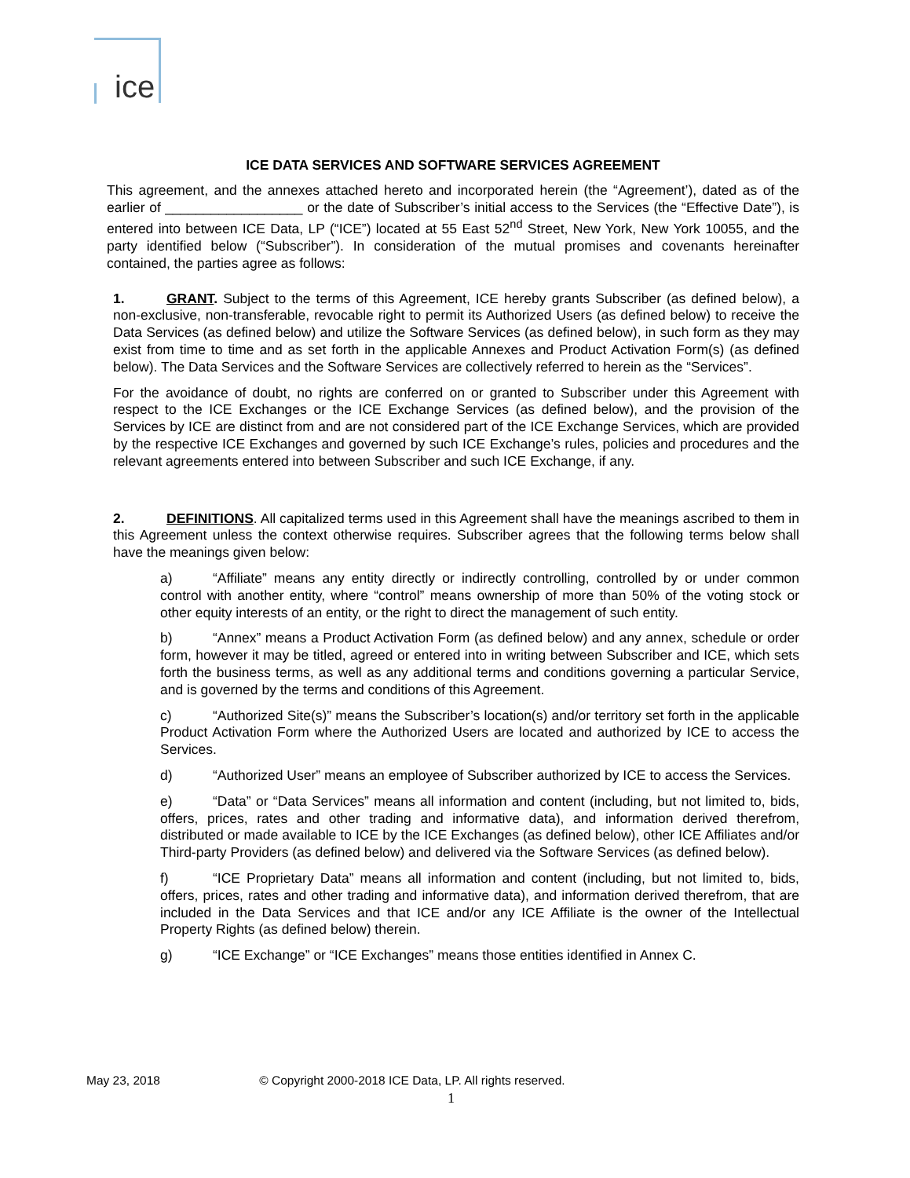ice
ICE DATA SERVICES AND SOFTWARE SERVICES AGREEMENT
This agreement, and the annexes attached hereto and incorporated herein (the “Agreement’), dated as of the earlier of __________________ or the date of Subscriber’s initial access to the Services (the “Effective Date”), is entered into between ICE Data, LP (“ICE”) located at 55 East 52<sup>nd</sup> Street, New York, New York 10055, and the party identified below (“Subscriber”). In consideration of the mutual promises and covenants hereinafter contained, the parties agree as follows:
1. GRANT. Subject to the terms of this Agreement, ICE hereby grants Subscriber (as defined below), a non-exclusive, non-transferable, revocable right to permit its Authorized Users (as defined below) to receive the Data Services (as defined below) and utilize the Software Services (as defined below), in such form as they may exist from time to time and as set forth in the applicable Annexes and Product Activation Form(s) (as defined below). The Data Services and the Software Services are collectively referred to herein as the “Services”.
For the avoidance of doubt, no rights are conferred on or granted to Subscriber under this Agreement with respect to the ICE Exchanges or the ICE Exchange Services (as defined below), and the provision of the Services by ICE are distinct from and are not considered part of the ICE Exchange Services, which are provided by the respective ICE Exchanges and governed by such ICE Exchange’s rules, policies and procedures and the relevant agreements entered into between Subscriber and such ICE Exchange, if any.
2. DEFINITIONS. All capitalized terms used in this Agreement shall have the meanings ascribed to them in this Agreement unless the context otherwise requires. Subscriber agrees that the following terms below shall have the meanings given below:
a) “Affiliate” means any entity directly or indirectly controlling, controlled by or under common control with another entity, where “control” means ownership of more than 50% of the voting stock or other equity interests of an entity, or the right to direct the management of such entity.
b) “Annex” means a Product Activation Form (as defined below) and any annex, schedule or order form, however it may be titled, agreed or entered into in writing between Subscriber and ICE, which sets forth the business terms, as well as any additional terms and conditions governing a particular Service, and is governed by the terms and conditions of this Agreement.
c) “Authorized Site(s)” means the Subscriber’s location(s) and/or territory set forth in the applicable Product Activation Form where the Authorized Users are located and authorized by ICE to access the Services.
d) “Authorized User” means an employee of Subscriber authorized by ICE to access the Services.
e) “Data” or “Data Services” means all information and content (including, but not limited to, bids, offers, prices, rates and other trading and informative data), and information derived therefrom, distributed or made available to ICE by the ICE Exchanges (as defined below), other ICE Affiliates and/or Third-party Providers (as defined below) and delivered via the Software Services (as defined below).
f) “ICE Proprietary Data” means all information and content (including, but not limited to, bids, offers, prices, rates and other trading and informative data), and information derived therefrom, that are included in the Data Services and that ICE and/or any ICE Affiliate is the owner of the Intellectual Property Rights (as defined below) therein.
g) “ICE Exchange” or “ICE Exchanges” means those entities identified in Annex C.
May 23, 2018 © Copyright 2000-2018 ICE Data, LP. All rights reserved.
1